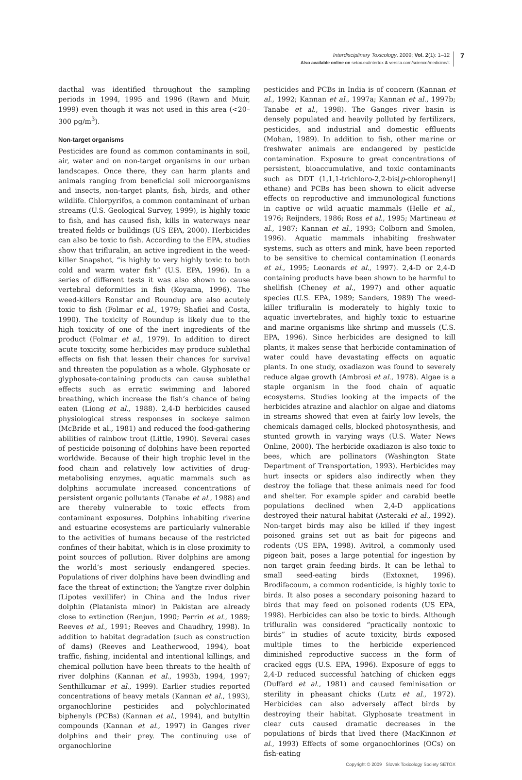Interdisciplinary Toxicology. 2009; Vol. 2(1): 1–12
Also available online on setox.eu/intertox & versita.com/science/medicine/it
7
dacthal was identified throughout the sampling periods in 1994, 1995 and 1996 (Rawn and Muir, 1999) even though it was not used in this area (<20–300 pg/m<sup>3</sup>).
Non-target organisms
Pesticides are found as common contaminants in soil, air, water and on non-target organisms in our urban landscapes. Once there, they can harm plants and animals ranging from beneficial soil microorganisms and insects, non-target plants, fish, birds, and other wildlife. Chlorpyrifos, a common contaminant of urban streams (U.S. Geological Survey, 1999), is highly toxic to fish, and has caused fish, kills in waterways near treated fields or buildings (US EPA, 2000). Herbicides can also be toxic to fish. According to the EPA, studies show that trifluralin, an active ingredient in the weed-killer Snapshot, “is highly to very highly toxic to both cold and warm water fish” (U.S. EPA, 1996). In a series of different tests it was also shown to cause vertebral deformities in fish (Koyama, 1996). The weed-killers Ronstar and Roundup are also acutely toxic to fish (Folmar et al., 1979; Shafiei and Costa, 1990). The toxicity of Roundup is likely due to the high toxicity of one of the inert ingredients of the product (Folmar et al., 1979). In addition to direct acute toxicity, some herbicides may produce sublethal effects on fish that lessen their chances for survival and threaten the population as a whole. Glyphosate or glyphosate-containing products can cause sublethal effects such as erratic swimming and labored breathing, which increase the fish’s chance of being eaten (Liong et al., 1988). 2,4-D herbicides caused physiological stress responses in sockeye salmon (McBride et al., 1981) and reduced the food-gathering abilities of rainbow trout (Little, 1990). Several cases of pesticide poisoning of dolphins have been reported worldwide. Because of their high trophic level in the food chain and relatively low activities of drug-metabolising enzymes, aquatic mammals such as dolphins accumulate increased concentrations of persistent organic pollutants (Tanabe et al., 1988) and are thereby vulnerable to toxic effects from contaminant exposures. Dolphins inhabiting riverine and estuarine ecosystems are particularly vulnerable to the activities of humans because of the restricted confines of their habitat, which is in close proximity to point sources of pollution. River dolphins are among the world’s most seriously endangered species. Populations of river dolphins have been dwindling and face the threat of extinction; the Yangtze river dolphin (Lipotes vexillifer) in China and the Indus river dolphin (Platanista minor) in Pakistan are already close to extinction (Renjun, 1990; Perrin et al., 1989; Reeves et al., 1991; Reeves and Chaudhry, 1998). In addition to habitat degradation (such as construction of dams) (Reeves and Leatherwood, 1994), boat traffic, fishing, incidental and intentional killings, and chemical pollution have been threats to the health of river dolphins (Kannan et al., 1993b, 1994, 1997; Senthilkumar et al., 1999). Earlier studies reported concentrations of heavy metals (Kannan et al., 1993), organochlorine pesticides and polychlorinated biphenyls (PCBs) (Kannan et al., 1994), and butyltin compounds (Kannan et al., 1997) in Ganges river dolphins and their prey. The continuing use of organochlorine
pesticides and PCBs in India is of concern (Kannan et al., 1992; Kannan et al., 1997a; Kannan et al., 1997b; Tanabe et al., 1998). The Ganges river basin is densely populated and heavily polluted by fertilizers, pesticides, and industrial and domestic effluents (Mohan, 1989). In addition to fish, other marine or freshwater animals are endangered by pesticide contamination. Exposure to great concentrations of persistent, bioaccumulative, and toxic contaminants such as DDT (1,1,1-trichloro-2,2-bis[p-chlorophenyl] ethane) and PCBs has been shown to elicit adverse effects on reproductive and immunological functions in captive or wild aquatic mammals (Helle et al., 1976; Reijnders, 1986; Ross et al., 1995; Martineau et al., 1987; Kannan et al., 1993; Colborn and Smolen, 1996). Aquatic mammals inhabiting freshwater systems, such as otters and mink, have been reported to be sensitive to chemical contamination (Leonards et al., 1995; Leonards et al., 1997). 2,4-D or 2,4-D containing products have been shown to be harmful to shellfish (Cheney et al., 1997) and other aquatic species (U.S. EPA, 1989; Sanders, 1989) The weed-killer trifluralin is moderately to highly toxic to aquatic invertebrates, and highly toxic to estuarine and marine organisms like shrimp and mussels (U.S. EPA, 1996). Since herbicides are designed to kill plants, it makes sense that herbicide contamination of water could have devastating effects on aquatic plants. In one study, oxadiazon was found to severely reduce algae growth (Ambrosi et al., 1978). Algae is a staple organism in the food chain of aquatic ecosystems. Studies looking at the impacts of the herbicides atrazine and alachlor on algae and diatoms in streams showed that even at fairly low levels, the chemicals damaged cells, blocked photosynthesis, and stunted growth in varying ways (U.S. Water News Online, 2000). The herbicide oxadiazon is also toxic to bees, which are pollinators (Washington State Department of Transportation, 1993). Herbicides may hurt insects or spiders also indirectly when they destroy the foliage that these animals need for food and shelter. For example spider and carabid beetle populations declined when 2,4-D applications destroyed their natural habitat (Asteraki et al., 1992). Non-target birds may also be killed if they ingest poisoned grains set out as bait for pigeons and rodents (US EPA, 1998). Avitrol, a commonly used pigeon bait, poses a large potential for ingestion by non target grain feeding birds. It can be lethal to small seed-eating birds (Extoxnet, 1996). Brodifacoum, a common rodenticide, is highly toxic to birds. It also poses a secondary poisoning hazard to birds that may feed on poisoned rodents (US EPA, 1998). Herbicides can also be toxic to birds. Although trifluralin was considered “practically nontoxic to birds” in studies of acute toxicity, birds exposed multiple times to the herbicide experienced diminished reproductive success in the form of cracked eggs (U.S. EPA, 1996). Exposure of eggs to 2,4-D reduced successful hatching of chicken eggs (Duffard et al., 1981) and caused feminisation or sterility in pheasant chicks (Lutz et al., 1972). Herbicides can also adversely affect birds by destroying their habitat. Glyphosate treatment in clear cuts caused dramatic decreases in the populations of birds that lived there (MacKinnon et al., 1993) Effects of some organochlorines (OCs) on fish-eating
Copyright © 2009 Slovak Toxicology Society SETOX